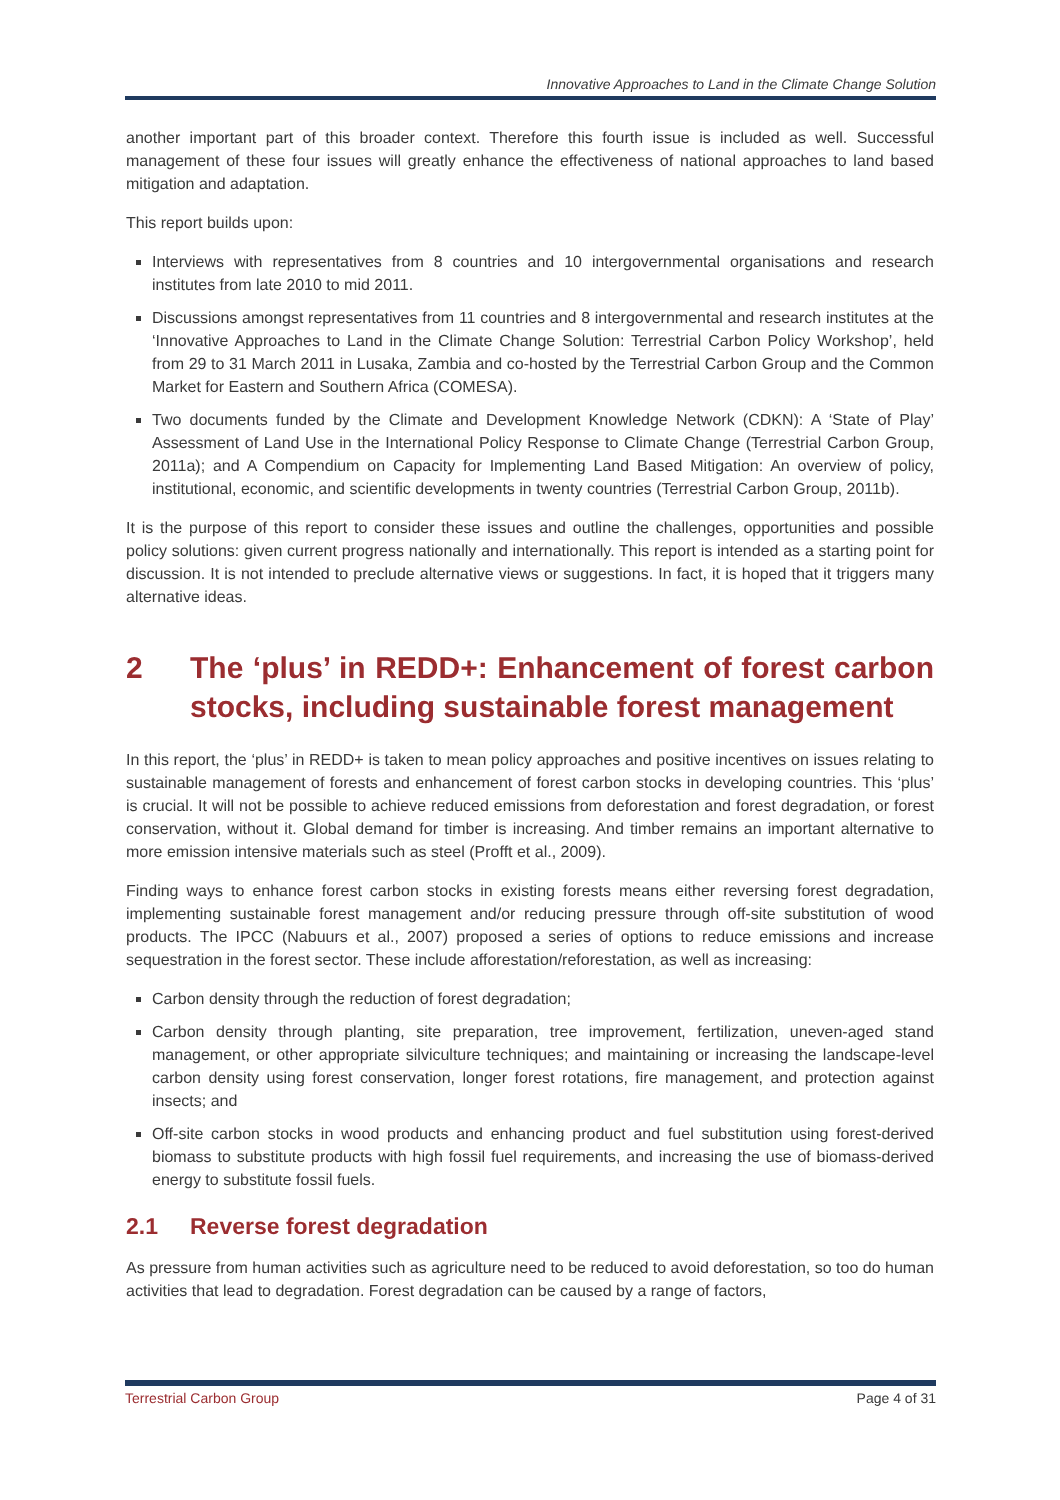Innovative Approaches to Land in the Climate Change Solution
another important part of this broader context. Therefore this fourth issue is included as well. Successful management of these four issues will greatly enhance the effectiveness of national approaches to land based mitigation and adaptation.
This report builds upon:
Interviews with representatives from 8 countries and 10 intergovernmental organisations and research institutes from late 2010 to mid 2011.
Discussions amongst representatives from 11 countries and 8 intergovernmental and research institutes at the ‘Innovative Approaches to Land in the Climate Change Solution: Terrestrial Carbon Policy Workshop’, held from 29 to 31 March 2011 in Lusaka, Zambia and co-hosted by the Terrestrial Carbon Group and the Common Market for Eastern and Southern Africa (COMESA).
Two documents funded by the Climate and Development Knowledge Network (CDKN): A ‘State of Play’ Assessment of Land Use in the International Policy Response to Climate Change (Terrestrial Carbon Group, 2011a); and A Compendium on Capacity for Implementing Land Based Mitigation: An overview of policy, institutional, economic, and scientific developments in twenty countries (Terrestrial Carbon Group, 2011b).
It is the purpose of this report to consider these issues and outline the challenges, opportunities and possible policy solutions: given current progress nationally and internationally. This report is intended as a starting point for discussion. It is not intended to preclude alternative views or suggestions. In fact, it is hoped that it triggers many alternative ideas.
2 The ‘plus’ in REDD+: Enhancement of forest carbon stocks, including sustainable forest management
In this report, the ‘plus’ in REDD+ is taken to mean policy approaches and positive incentives on issues relating to sustainable management of forests and enhancement of forest carbon stocks in developing countries. This ‘plus’ is crucial. It will not be possible to achieve reduced emissions from deforestation and forest degradation, or forest conservation, without it. Global demand for timber is increasing. And timber remains an important alternative to more emission intensive materials such as steel (Profft et al., 2009).
Finding ways to enhance forest carbon stocks in existing forests means either reversing forest degradation, implementing sustainable forest management and/or reducing pressure through off-site substitution of wood products. The IPCC (Nabuurs et al., 2007) proposed a series of options to reduce emissions and increase sequestration in the forest sector. These include afforestation/reforestation, as well as increasing:
Carbon density through the reduction of forest degradation;
Carbon density through planting, site preparation, tree improvement, fertilization, uneven-aged stand management, or other appropriate silviculture techniques; and maintaining or increasing the landscape-level carbon density using forest conservation, longer forest rotations, fire management, and protection against insects; and
Off-site carbon stocks in wood products and enhancing product and fuel substitution using forest-derived biomass to substitute products with high fossil fuel requirements, and increasing the use of biomass-derived energy to substitute fossil fuels.
2.1 Reverse forest degradation
As pressure from human activities such as agriculture need to be reduced to avoid deforestation, so too do human activities that lead to degradation. Forest degradation can be caused by a range of factors,
Terrestrial Carbon Group Page 4 of 31